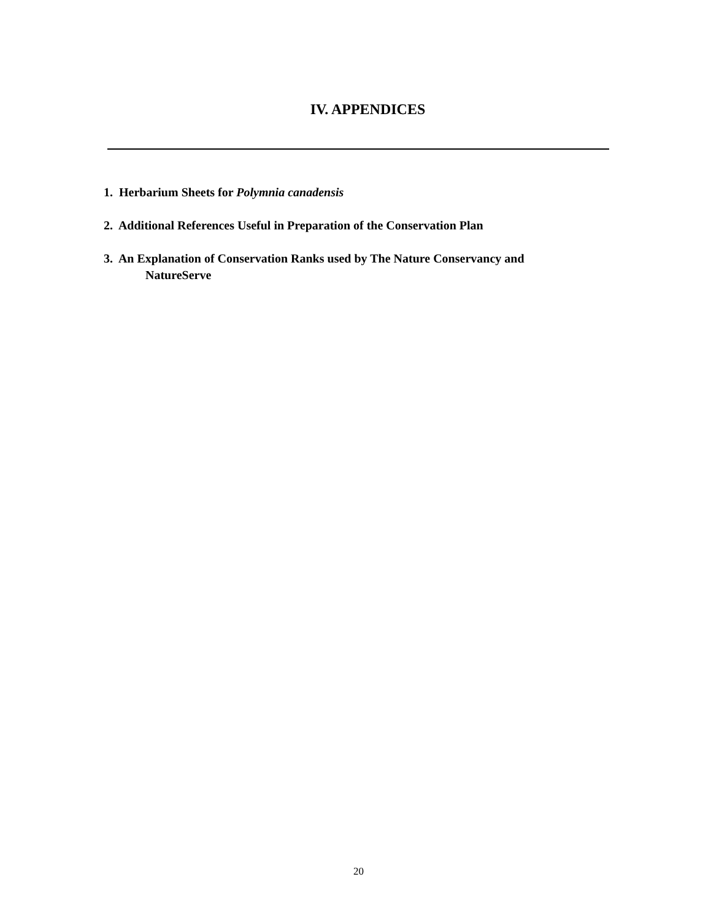IV. APPENDICES
1. Herbarium Sheets for Polymnia canadensis
2. Additional References Useful in Preparation of the Conservation Plan
3. An Explanation of Conservation Ranks used by The Nature Conservancy and
NatureServe
20